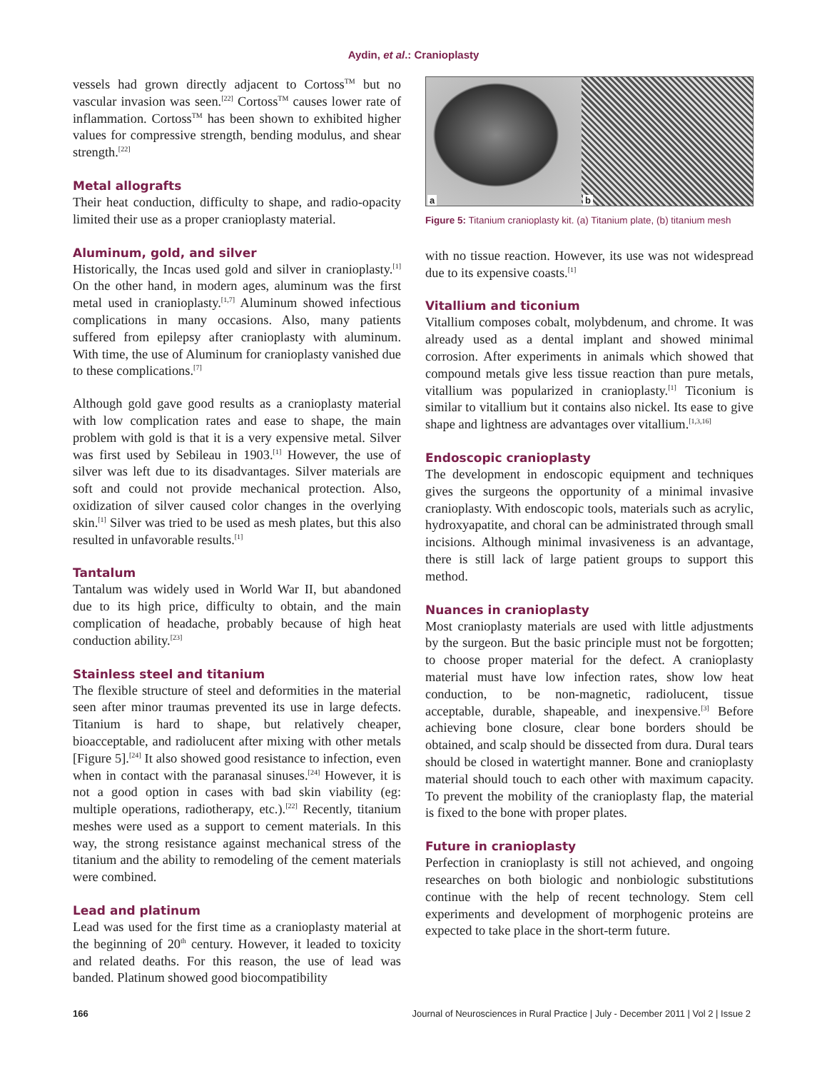Aydin, et al.: Cranioplasty
vessels had grown directly adjacent to Cortoss<sup>TM</sup> but no vascular invasion was seen.<sup>[22]</sup> Cortoss<sup>TM</sup> causes lower rate of inflammation. Cortoss<sup>TM</sup> has been shown to exhibited higher values for compressive strength, bending modulus, and shear strength.<sup>[22]</sup>
Metal allografts
Their heat conduction, difficulty to shape, and radio-opacity limited their use as a proper cranioplasty material.
Aluminum, gold, and silver
Historically, the Incas used gold and silver in cranioplasty.<sup>[1]</sup> On the other hand, in modern ages, aluminum was the first metal used in cranioplasty.<sup>[1,7]</sup> Aluminum showed infectious complications in many occasions. Also, many patients suffered from epilepsy after cranioplasty with aluminum. With time, the use of Aluminum for cranioplasty vanished due to these complications.<sup>[7]</sup>
Although gold gave good results as a cranioplasty material with low complication rates and ease to shape, the main problem with gold is that it is a very expensive metal. Silver was first used by Sebileau in 1903.<sup>[1]</sup> However, the use of silver was left due to its disadvantages. Silver materials are soft and could not provide mechanical protection. Also, oxidization of silver caused color changes in the overlying skin.<sup>[1]</sup> Silver was tried to be used as mesh plates, but this also resulted in unfavorable results.<sup>[1]</sup>
Tantalum
Tantalum was widely used in World War II, but abandoned due to its high price, difficulty to obtain, and the main complication of headache, probably because of high heat conduction ability.<sup>[23]</sup>
Stainless steel and titanium
The flexible structure of steel and deformities in the material seen after minor traumas prevented its use in large defects. Titanium is hard to shape, but relatively cheaper, bioacceptable, and radiolucent after mixing with other metals [Figure 5].<sup>[24]</sup> It also showed good resistance to infection, even when in contact with the paranasal sinuses.<sup>[24]</sup> However, it is not a good option in cases with bad skin viability (eg: multiple operations, radiotherapy, etc.).<sup>[22]</sup> Recently, titanium meshes were used as a support to cement materials. In this way, the strong resistance against mechanical stress of the titanium and the ability to remodeling of the cement materials were combined.
Lead and platinum
Lead was used for the first time as a cranioplasty material at the beginning of 20<sup>th</sup> century. However, it leaded to toxicity and related deaths. For this reason, the use of lead was banded. Platinum showed good biocompatibility
a
b
Figure 5: Titanium cranioplasty kit. (a) Titanium plate, (b) titanium mesh
with no tissue reaction. However, its use was not widespread due to its expensive coasts.<sup>[1]</sup>
Vitallium and ticonium
Vitallium composes cobalt, molybdenum, and chrome. It was already used as a dental implant and showed minimal corrosion. After experiments in animals which showed that compound metals give less tissue reaction than pure metals, vitallium was popularized in cranioplasty.<sup>[1]</sup> Ticonium is similar to vitallium but it contains also nickel. Its ease to give shape and lightness are advantages over vitallium.<sup>[1,3,16]</sup>
Endoscopic cranioplasty
The development in endoscopic equipment and techniques gives the surgeons the opportunity of a minimal invasive cranioplasty. With endoscopic tools, materials such as acrylic, hydroxyapatite, and choral can be administrated through small incisions. Although minimal invasiveness is an advantage, there is still lack of large patient groups to support this method.
Nuances in cranioplasty
Most cranioplasty materials are used with little adjustments by the surgeon. But the basic principle must not be forgotten; to choose proper material for the defect. A cranioplasty material must have low infection rates, show low heat conduction, to be non-magnetic, radiolucent, tissue acceptable, durable, shapeable, and inexpensive.<sup>[3]</sup> Before achieving bone closure, clear bone borders should be obtained, and scalp should be dissected from dura. Dural tears should be closed in watertight manner. Bone and cranioplasty material should touch to each other with maximum capacity. To prevent the mobility of the cranioplasty flap, the material is fixed to the bone with proper plates.
Future in cranioplasty
Perfection in cranioplasty is still not achieved, and ongoing researches on both biologic and nonbiologic substitutions continue with the help of recent technology. Stem cell experiments and development of morphogenic proteins are expected to take place in the short-term future.
166 Journal of Neurosciences in Rural Practice | July - December 2011 | Vol 2 | Issue 2